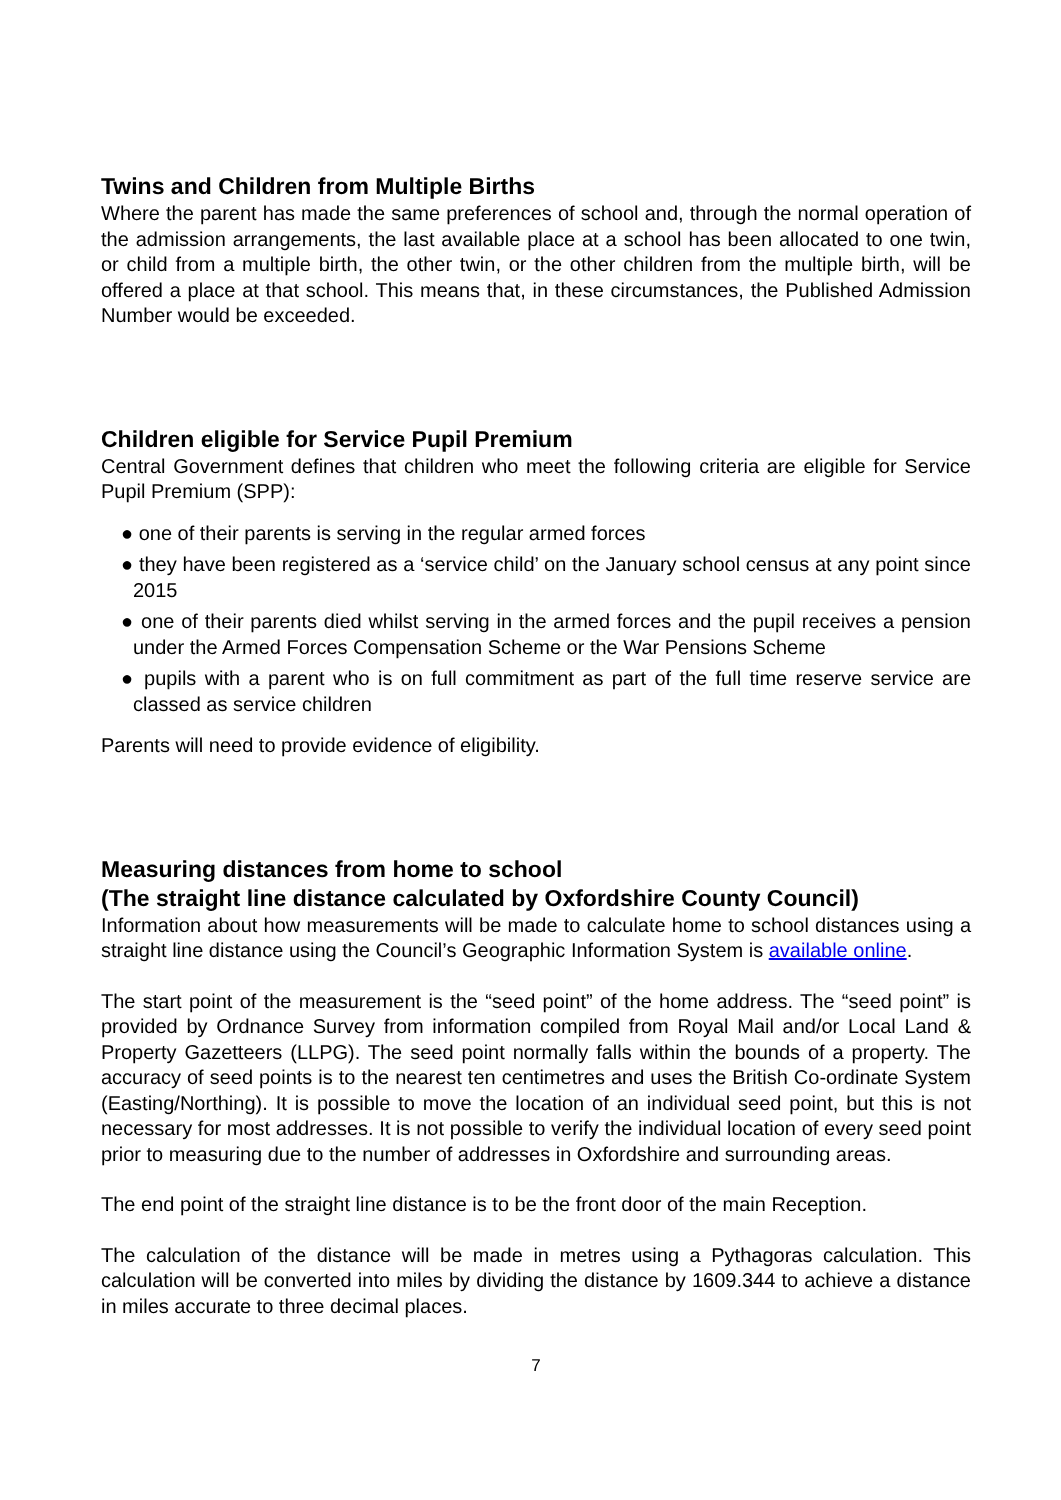Twins and Children from Multiple Births
Where the parent has made the same preferences of school and, through the normal operation of the admission arrangements, the last available place at a school has been allocated to one twin, or child from a multiple birth, the other twin, or the other children from the multiple birth, will be offered a place at that school. This means that, in these circumstances, the Published Admission Number would be exceeded.
Children eligible for Service Pupil Premium
Central Government defines that children who meet the following criteria are eligible for Service Pupil Premium (SPP):
● one of their parents is serving in the regular armed forces
● they have been registered as a ‘service child’ on the January school census at any point since 2015
● one of their parents died whilst serving in the armed forces and the pupil receives a pension under the Armed Forces Compensation Scheme or the War Pensions Scheme
● pupils with a parent who is on full commitment as part of the full time reserve service are classed as service children
Parents will need to provide evidence of eligibility.
Measuring distances from home to school
(The straight line distance calculated by Oxfordshire County Council)
Information about how measurements will be made to calculate home to school distances using a straight line distance using the Council’s Geographic Information System is available online.
The start point of the measurement is the “seed point” of the home address. The “seed point” is provided by Ordnance Survey from information compiled from Royal Mail and/or Local Land & Property Gazetteers (LLPG). The seed point normally falls within the bounds of a property. The accuracy of seed points is to the nearest ten centimetres and uses the British Co-ordinate System (Easting/Northing). It is possible to move the location of an individual seed point, but this is not necessary for most addresses. It is not possible to verify the individual location of every seed point prior to measuring due to the number of addresses in Oxfordshire and surrounding areas.
The end point of the straight line distance is to be the front door of the main Reception.
The calculation of the distance will be made in metres using a Pythagoras calculation. This calculation will be converted into miles by dividing the distance by 1609.344 to achieve a distance in miles accurate to three decimal places.
7